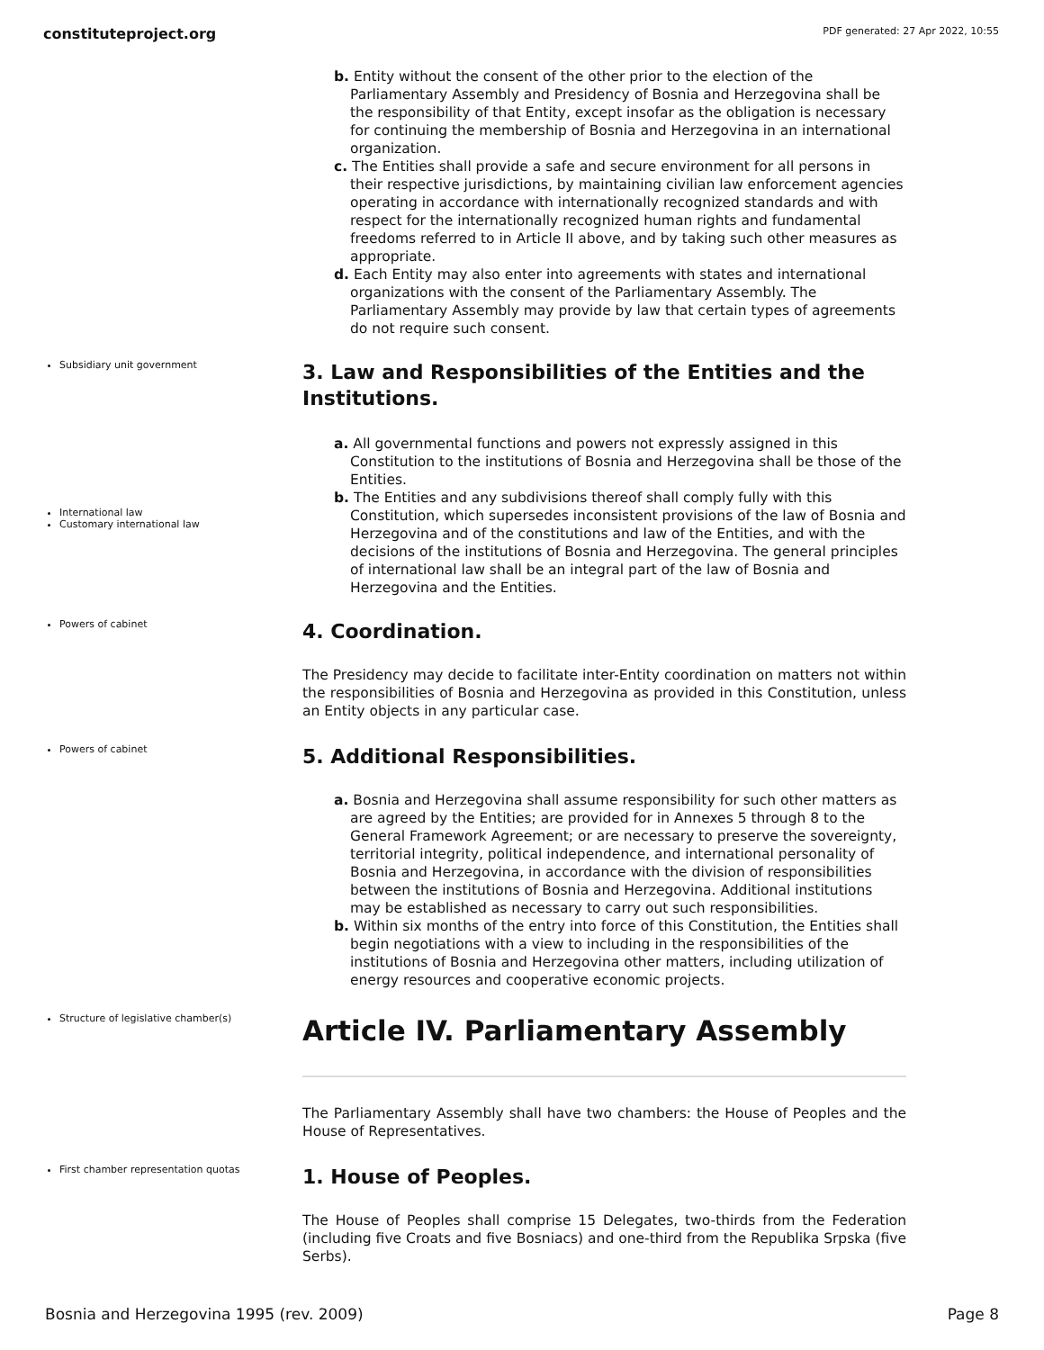constituteproject.org PDF generated: 27 Apr 2022, 10:55
b. Entity without the consent of the other prior to the election of the Parliamentary Assembly and Presidency of Bosnia and Herzegovina shall be the responsibility of that Entity, except insofar as the obligation is necessary for continuing the membership of Bosnia and Herzegovina in an international organization.
c. The Entities shall provide a safe and secure environment for all persons in their respective jurisdictions, by maintaining civilian law enforcement agencies operating in accordance with internationally recognized standards and with respect for the internationally recognized human rights and fundamental freedoms referred to in Article II above, and by taking such other measures as appropriate.
d. Each Entity may also enter into agreements with states and international organizations with the consent of the Parliamentary Assembly. The Parliamentary Assembly may provide by law that certain types of agreements do not require such consent.
Subsidiary unit government
3. Law and Responsibilities of the Entities and the Institutions.
International law
Customary international law
a. All governmental functions and powers not expressly assigned in this Constitution to the institutions of Bosnia and Herzegovina shall be those of the Entities.
b. The Entities and any subdivisions thereof shall comply fully with this Constitution, which supersedes inconsistent provisions of the law of Bosnia and Herzegovina and of the constitutions and law of the Entities, and with the decisions of the institutions of Bosnia and Herzegovina. The general principles of international law shall be an integral part of the law of Bosnia and Herzegovina and the Entities.
Powers of cabinet
4. Coordination.
The Presidency may decide to facilitate inter-Entity coordination on matters not within the responsibilities of Bosnia and Herzegovina as provided in this Constitution, unless an Entity objects in any particular case.
Powers of cabinet
5. Additional Responsibilities.
a. Bosnia and Herzegovina shall assume responsibility for such other matters as are agreed by the Entities; are provided for in Annexes 5 through 8 to the General Framework Agreement; or are necessary to preserve the sovereignty, territorial integrity, political independence, and international personality of Bosnia and Herzegovina, in accordance with the division of responsibilities between the institutions of Bosnia and Herzegovina. Additional institutions may be established as necessary to carry out such responsibilities.
b. Within six months of the entry into force of this Constitution, the Entities shall begin negotiations with a view to including in the responsibilities of the institutions of Bosnia and Herzegovina other matters, including utilization of energy resources and cooperative economic projects.
Structure of legislative chamber(s)
Article IV. Parliamentary Assembly
The Parliamentary Assembly shall have two chambers: the House of Peoples and the House of Representatives.
First chamber representation quotas
1. House of Peoples.
The House of Peoples shall comprise 15 Delegates, two-thirds from the Federation (including five Croats and five Bosniacs) and one-third from the Republika Srpska (five Serbs).
Bosnia and Herzegovina 1995 (rev. 2009) Page 8